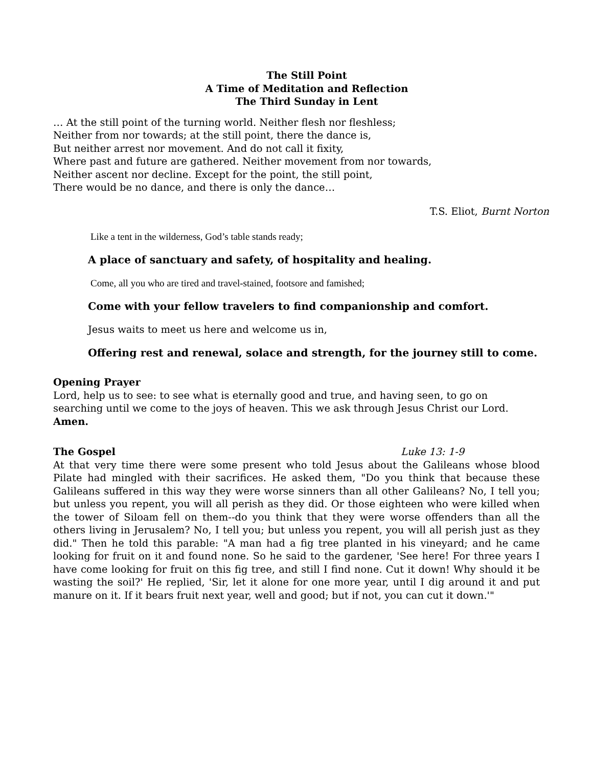The Still Point
A Time of Meditation and Reflection
The Third Sunday in Lent
… At the still point of the turning world. Neither flesh nor fleshless;
Neither from nor towards; at the still point, there the dance is,
But neither arrest nor movement. And do not call it fixity,
Where past and future are gathered. Neither movement from nor towards,
Neither ascent nor decline. Except for the point, the still point,
There would be no dance, and there is only the dance…
T.S. Eliot, Burnt Norton
Like a tent in the wilderness, God’s table stands ready;
A place of sanctuary and safety, of hospitality and healing.
Come, all you who are tired and travel-stained, footsore and famished;
Come with your fellow travelers to find companionship and comfort.
Jesus waits to meet us here and welcome us in,
Offering rest and renewal, solace and strength, for the journey still to come.
Opening Prayer
Lord, help us to see: to see what is eternally good and true, and having seen, to go on searching until we come to the joys of heaven. This we ask through Jesus Christ our Lord. Amen.
The Gospel Luke 13: 1-9
At that very time there were some present who told Jesus about the Galileans whose blood Pilate had mingled with their sacrifices. He asked them, "Do you think that because these Galileans suffered in this way they were worse sinners than all other Galileans? No, I tell you; but unless you repent, you will all perish as they did. Or those eighteen who were killed when the tower of Siloam fell on them--do you think that they were worse offenders than all the others living in Jerusalem? No, I tell you; but unless you repent, you will all perish just as they did." Then he told this parable: "A man had a fig tree planted in his vineyard; and he came looking for fruit on it and found none. So he said to the gardener, 'See here! For three years I have come looking for fruit on this fig tree, and still I find none. Cut it down! Why should it be wasting the soil?' He replied, 'Sir, let it alone for one more year, until I dig around it and put manure on it. If it bears fruit next year, well and good; but if not, you can cut it down.'"